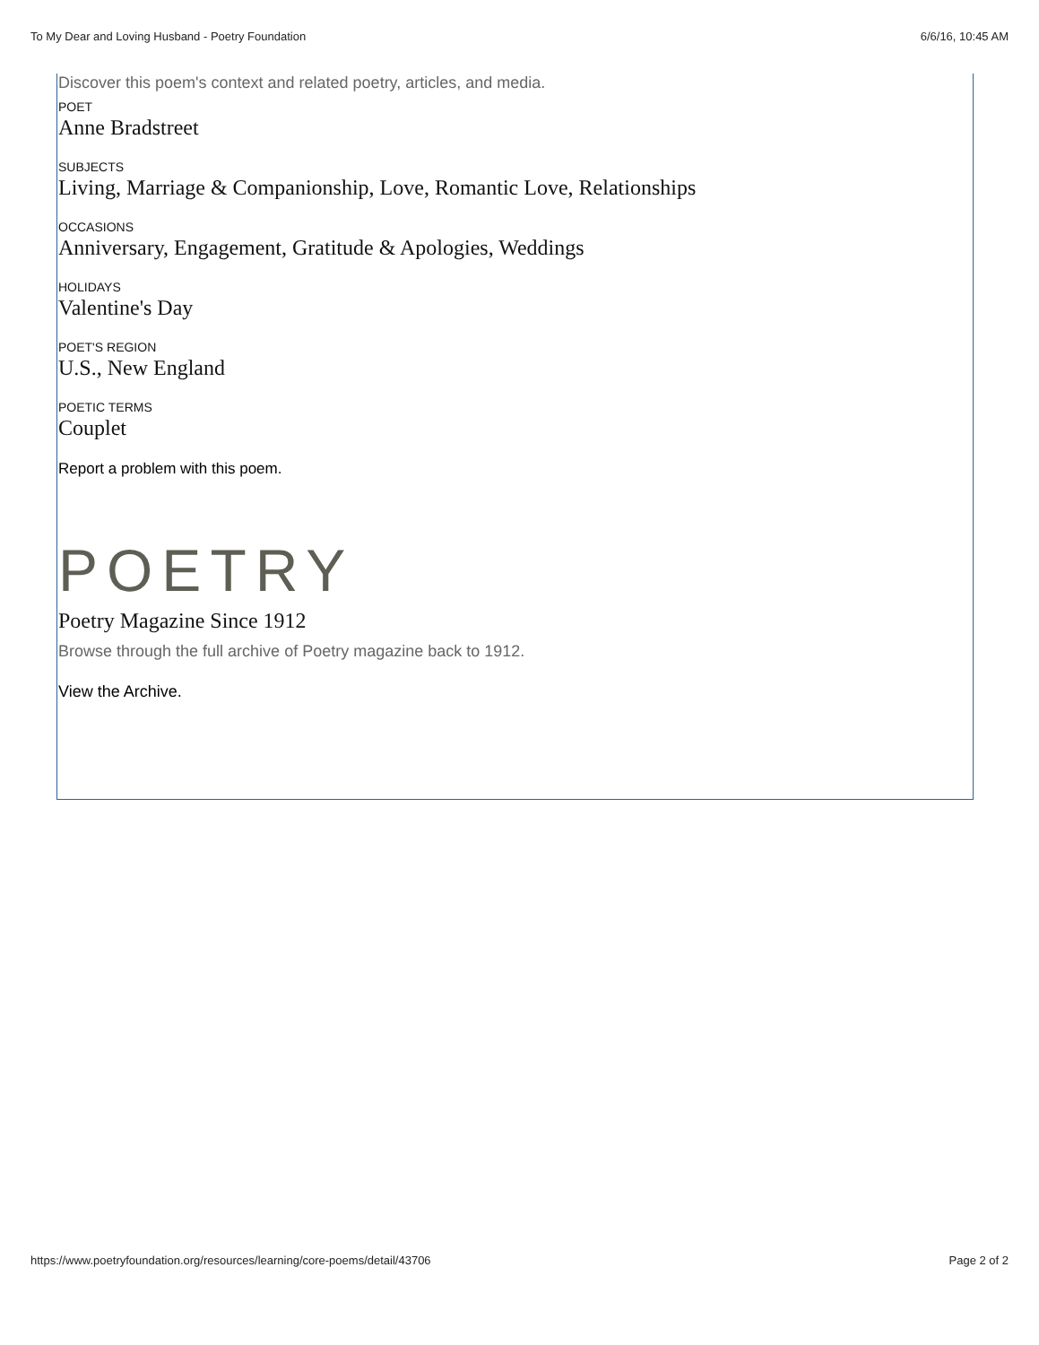To My Dear and Loving Husband - Poetry Foundation 6/6/16, 10:45 AM
Discover this poem's context and related poetry, articles, and media.
POET
Anne Bradstreet
SUBJECTS
Living, Marriage & Companionship, Love, Romantic Love, Relationships
OCCASIONS
Anniversary, Engagement, Gratitude & Apologies, Weddings
HOLIDAYS
Valentine's Day
POET'S REGION
U.S., New England
POETIC TERMS
Couplet
Report a problem with this poem.
POETRY
Poetry Magazine Since 1912
Browse through the full archive of Poetry magazine back to 1912.
View the Archive.
https://www.poetryfoundation.org/resources/learning/core-poems/detail/43706 Page 2 of 2